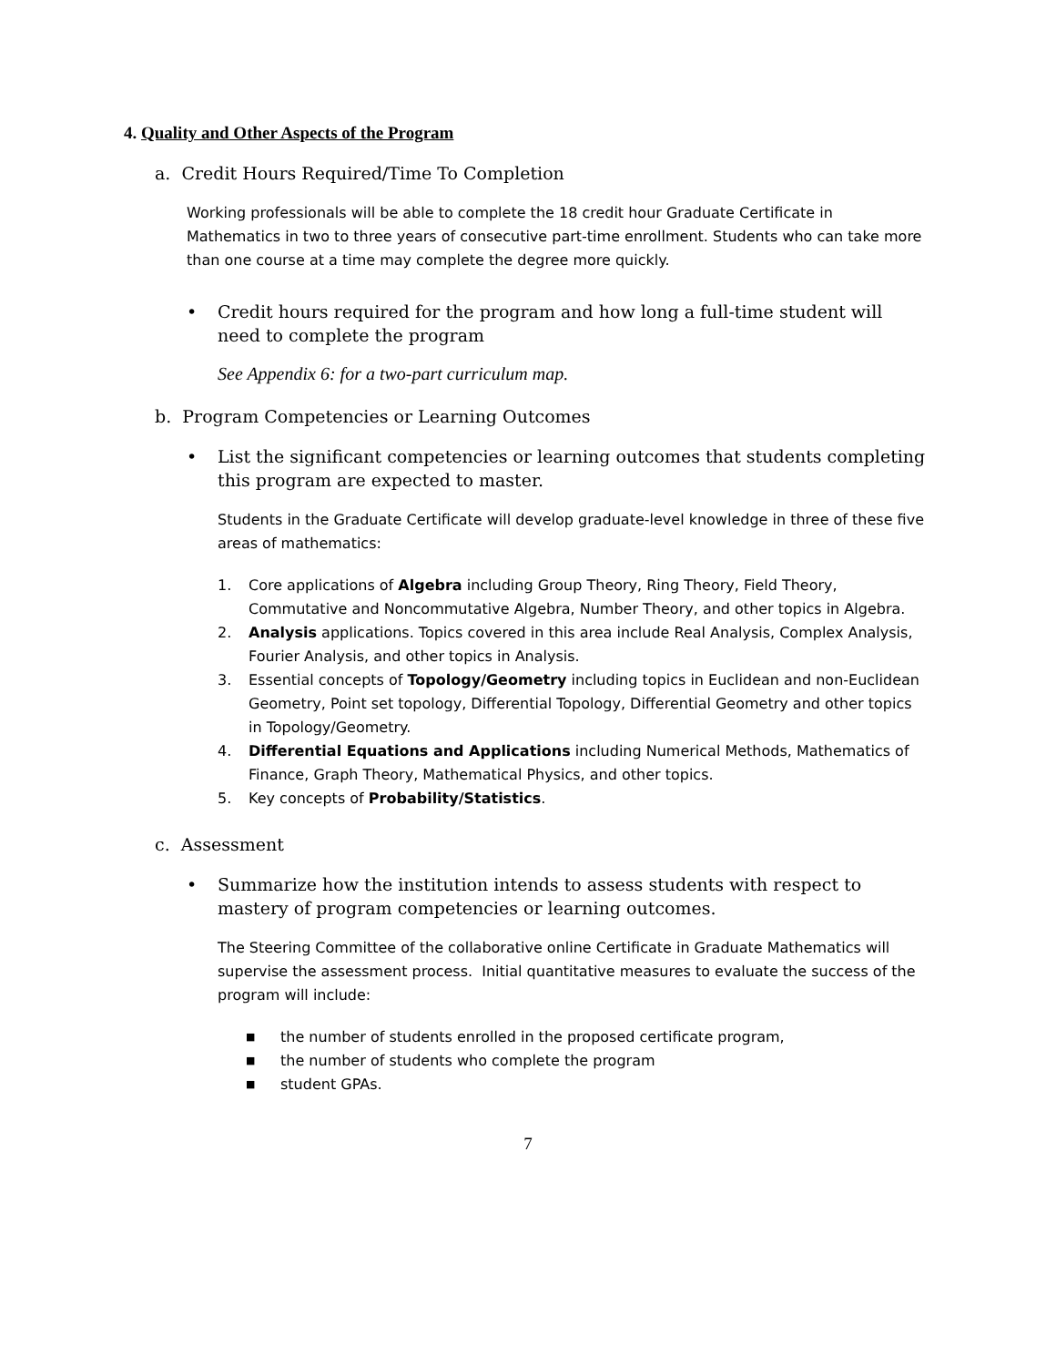4. Quality and Other Aspects of the Program
a. Credit Hours Required/Time To Completion
Working professionals will be able to complete the 18 credit hour Graduate Certificate in Mathematics in two to three years of consecutive part-time enrollment. Students who can take more than one course at a time may complete the degree more quickly.
• Credit hours required for the program and how long a full-time student will need to complete the program
See Appendix 6: for a two-part curriculum map.
b. Program Competencies or Learning Outcomes
• List the significant competencies or learning outcomes that students completing this program are expected to master.
Students in the Graduate Certificate will develop graduate-level knowledge in three of these five areas of mathematics:
1. Core applications of Algebra including Group Theory, Ring Theory, Field Theory, Commutative and Noncommutative Algebra, Number Theory, and other topics in Algebra.
2. Analysis applications. Topics covered in this area include Real Analysis, Complex Analysis, Fourier Analysis, and other topics in Analysis.
3. Essential concepts of Topology/Geometry including topics in Euclidean and non-Euclidean Geometry, Point set topology, Differential Topology, Differential Geometry and other topics in Topology/Geometry.
4. Differential Equations and Applications including Numerical Methods, Mathematics of Finance, Graph Theory, Mathematical Physics, and other topics.
5. Key concepts of Probability/Statistics.
c. Assessment
• Summarize how the institution intends to assess students with respect to mastery of program competencies or learning outcomes.
The Steering Committee of the collaborative online Certificate in Graduate Mathematics will supervise the assessment process. Initial quantitative measures to evaluate the success of the program will include:
■ the number of students enrolled in the proposed certificate program,
■ the number of students who complete the program
■ student GPAs.
7